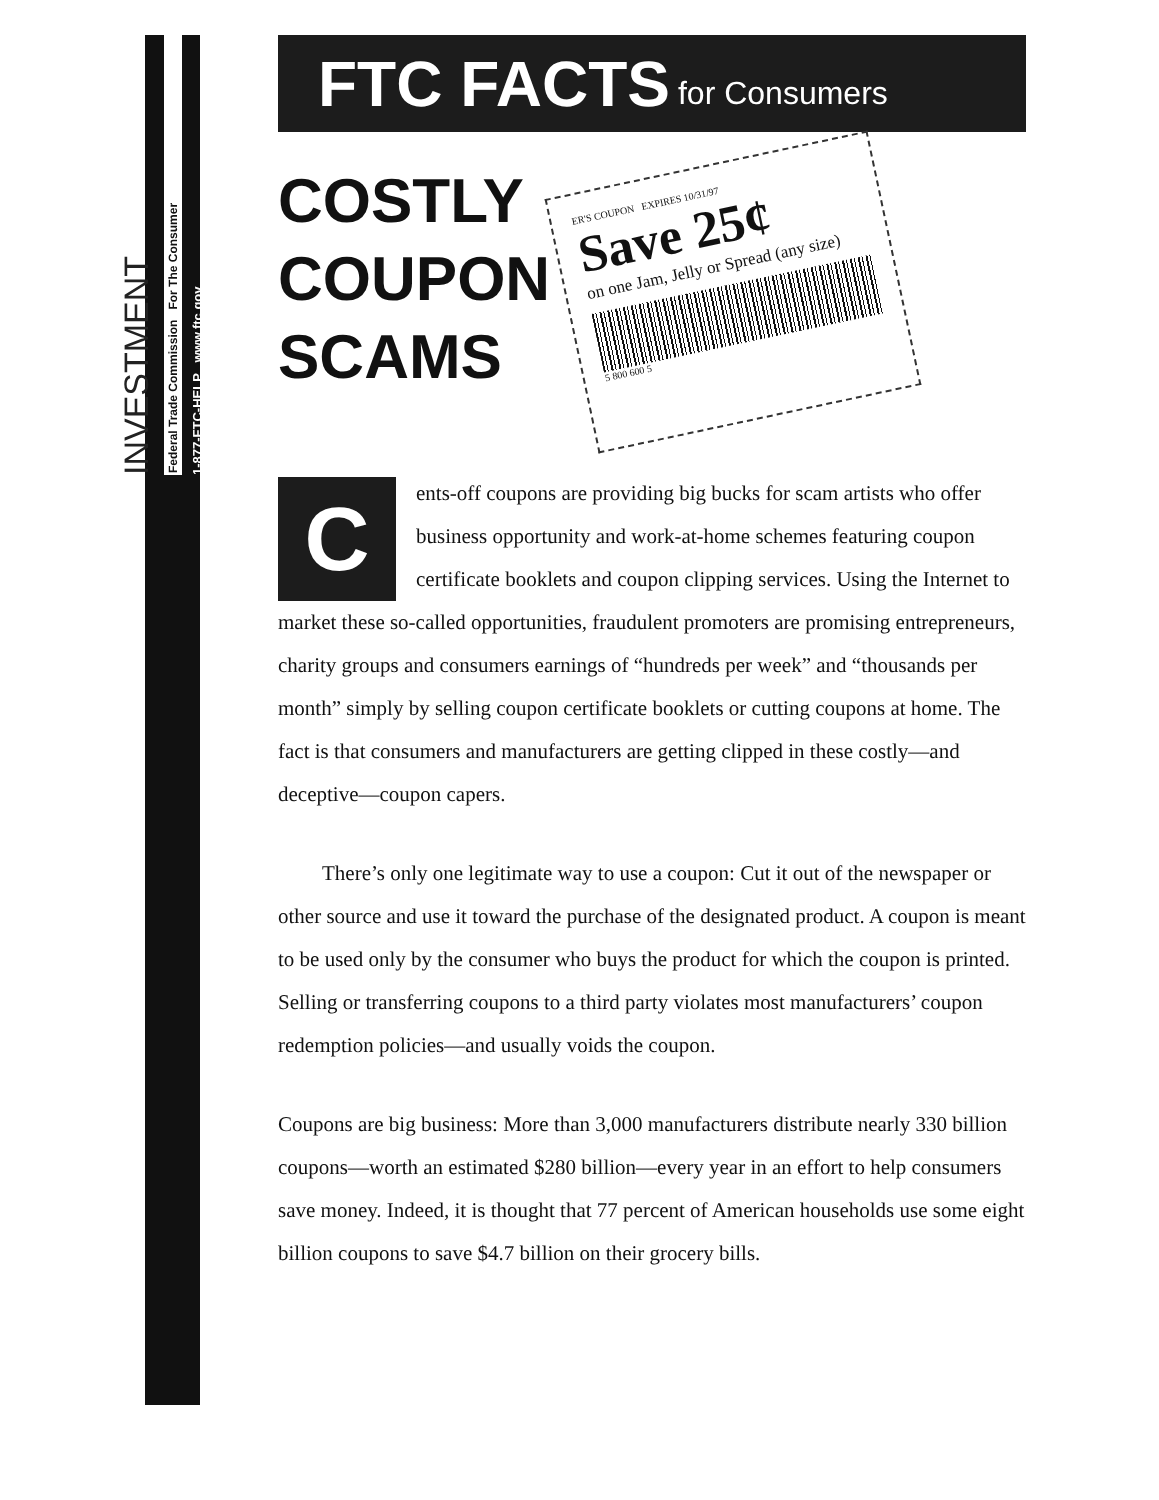1-877-FTC-HELP www.ftc.gov
Federal Trade Commission For The Consumer
INVESTMENT
FTC FACTS for Consumers
COSTLY COUPON SCAMS
ER'S COUPON EXPIRES 10/31/97
Save 25¢
on one Jam, Jelly or Spread (any size)
5 800 600 5
Cents-off coupons are providing big bucks for scam artists who offer business opportunity and work-at-home schemes featuring coupon certificate booklets and coupon clipping services. Using the Internet to market these so-called opportunities, fraudulent promoters are promising entrepreneurs, charity groups and consumers earnings of “hundreds per week” and “thousands per month” simply by selling coupon certificate booklets or cutting coupons at home. The fact is that consumers and manufacturers are getting clipped in these costly—and deceptive—coupon capers.
There’s only one legitimate way to use a coupon: Cut it out of the newspaper or other source and use it toward the purchase of the designated product. A coupon is meant to be used only by the consumer who buys the product for which the coupon is printed. Selling or transferring coupons to a third party violates most manufacturers’ coupon redemption policies—and usually voids the coupon.
Coupons are big business: More than 3,000 manufacturers distribute nearly 330 billion coupons—worth an estimated $280 billion—every year in an effort to help consumers save money. Indeed, it is thought that 77 percent of American households use some eight billion coupons to save $4.7 billion on their grocery bills.